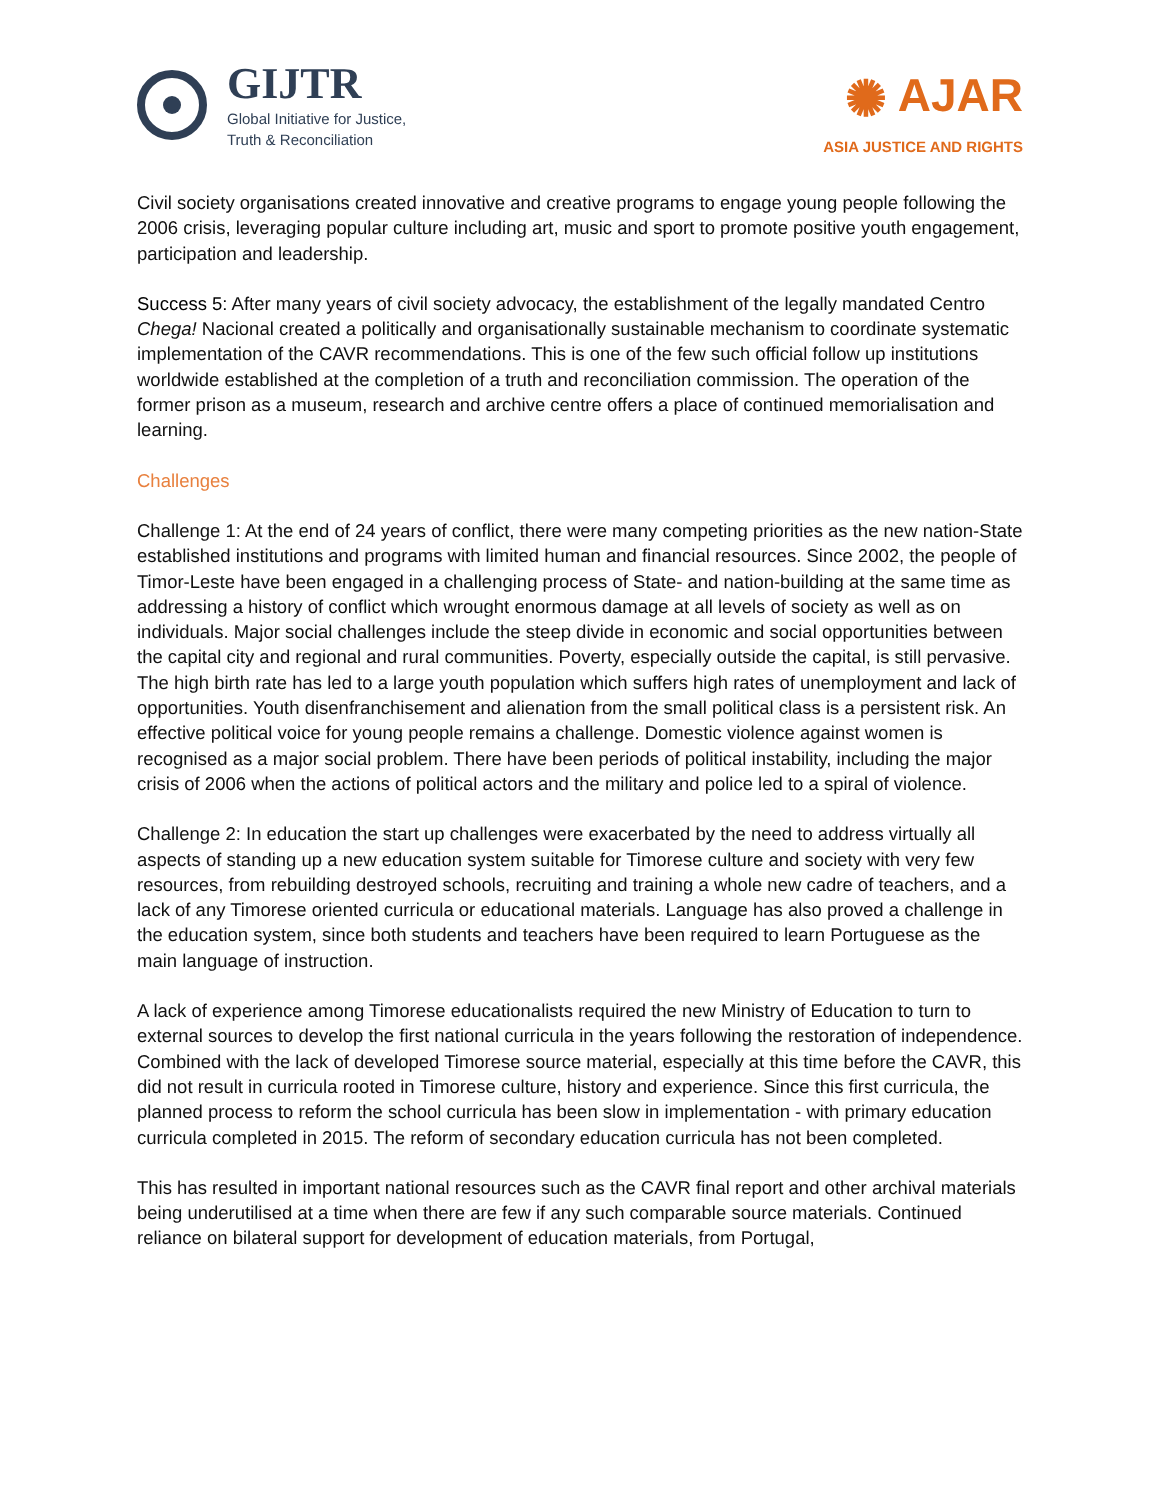GIJTR
Global Initiative for Justice,
Truth & Reconciliation
✺ AJAR
ASIA JUSTICE AND RIGHTS
Civil society organisations created innovative and creative programs to engage young people following the 2006 crisis, leveraging popular culture including art, music and sport to promote positive youth engagement, participation and leadership.
Success 5: After many years of civil society advocacy, the establishment of the legally mandated Centro Chega! Nacional created a politically and organisationally sustainable mechanism to coordinate systematic implementation of the CAVR recommendations. This is one of the few such official follow up institutions worldwide established at the completion of a truth and reconciliation commission. The operation of the former prison as a museum, research and archive centre offers a place of continued memorialisation and learning.
Challenges
Challenge 1: At the end of 24 years of conflict, there were many competing priorities as the new nation-State established institutions and programs with limited human and financial resources. Since 2002, the people of Timor-Leste have been engaged in a challenging process of State- and nation-building at the same time as addressing a history of conflict which wrought enormous damage at all levels of society as well as on individuals. Major social challenges include the steep divide in economic and social opportunities between the capital city and regional and rural communities. Poverty, especially outside the capital, is still pervasive. The high birth rate has led to a large youth population which suffers high rates of unemployment and lack of opportunities. Youth disenfranchisement and alienation from the small political class is a persistent risk. An effective political voice for young people remains a challenge. Domestic violence against women is recognised as a major social problem. There have been periods of political instability, including the major crisis of 2006 when the actions of political actors and the military and police led to a spiral of violence.
Challenge 2: In education the start up challenges were exacerbated by the need to address virtually all aspects of standing up a new education system suitable for Timorese culture and society with very few resources, from rebuilding destroyed schools, recruiting and training a whole new cadre of teachers, and a lack of any Timorese oriented curricula or educational materials. Language has also proved a challenge in the education system, since both students and teachers have been required to learn Portuguese as the main language of instruction.
A lack of experience among Timorese educationalists required the new Ministry of Education to turn to external sources to develop the first national curricula in the years following the restoration of independence. Combined with the lack of developed Timorese source material, especially at this time before the CAVR, this did not result in curricula rooted in Timorese culture, history and experience. Since this first curricula, the planned process to reform the school curricula has been slow in implementation - with primary education curricula completed in 2015. The reform of secondary education curricula has not been completed.
This has resulted in important national resources such as the CAVR final report and other archival materials being underutilised at a time when there are few if any such comparable source materials. Continued reliance on bilateral support for development of education materials, from Portugal,